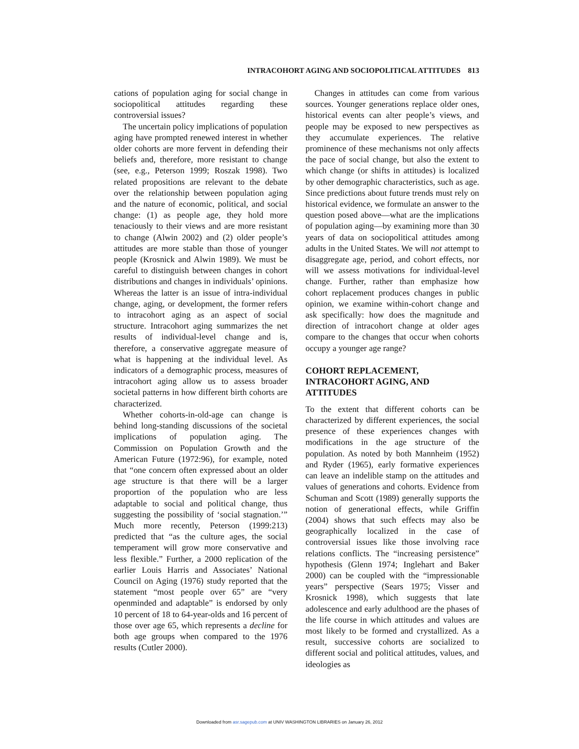INTRACOHORT AGING AND SOCIOPOLITICAL ATTITUDES 813
cations of population aging for social change in sociopolitical attitudes regarding these controversial issues?
The uncertain policy implications of population aging have prompted renewed interest in whether older cohorts are more fervent in defending their beliefs and, therefore, more resistant to change (see, e.g., Peterson 1999; Roszak 1998). Two related propositions are relevant to the debate over the relationship between population aging and the nature of economic, political, and social change: (1) as people age, they hold more tenaciously to their views and are more resistant to change (Alwin 2002) and (2) older people’s attitudes are more stable than those of younger people (Krosnick and Alwin 1989). We must be careful to distinguish between changes in cohort distributions and changes in individuals’ opinions. Whereas the latter is an issue of intra-individual change, aging, or development, the former refers to intracohort aging as an aspect of social structure. Intracohort aging summarizes the net results of individual-level change and is, therefore, a conservative aggregate measure of what is happening at the individual level. As indicators of a demographic process, measures of intracohort aging allow us to assess broader societal patterns in how different birth cohorts are characterized.
Whether cohorts-in-old-age can change is behind long-standing discussions of the societal implications of population aging. The Commission on Population Growth and the American Future (1972:96), for example, noted that “one concern often expressed about an older age structure is that there will be a larger proportion of the population who are less adaptable to social and political change, thus suggesting the possibility of ‘social stagnation.’” Much more recently, Peterson (1999:213) predicted that “as the culture ages, the social temperament will grow more conservative and less flexible.” Further, a 2000 replication of the earlier Louis Harris and Associates’ National Council on Aging (1976) study reported that the statement “most people over 65” are “very openminded and adaptable” is endorsed by only 10 percent of 18 to 64-year-olds and 16 percent of those over age 65, which represents a decline for both age groups when compared to the 1976 results (Cutler 2000).
Changes in attitudes can come from various sources. Younger generations replace older ones, historical events can alter people’s views, and people may be exposed to new perspectives as they accumulate experiences. The relative prominence of these mechanisms not only affects the pace of social change, but also the extent to which change (or shifts in attitudes) is localized by other demographic characteristics, such as age. Since predictions about future trends must rely on historical evidence, we formulate an answer to the question posed above—what are the implications of population aging—by examining more than 30 years of data on sociopolitical attitudes among adults in the United States. We will not attempt to disaggregate age, period, and cohort effects, nor will we assess motivations for individual-level change. Further, rather than emphasize how cohort replacement produces changes in public opinion, we examine within-cohort change and ask specifically: how does the magnitude and direction of intracohort change at older ages compare to the changes that occur when cohorts occupy a younger age range?
COHORT REPLACEMENT,
INTRACOHORT AGING, AND
ATTITUDES
To the extent that different cohorts can be characterized by different experiences, the social presence of these experiences changes with modifications in the age structure of the population. As noted by both Mannheim (1952) and Ryder (1965), early formative experiences can leave an indelible stamp on the attitudes and values of generations and cohorts. Evidence from Schuman and Scott (1989) generally supports the notion of generational effects, while Griffin (2004) shows that such effects may also be geographically localized in the case of controversial issues like those involving race relations conflicts. The “increasing persistence” hypothesis (Glenn 1974; Inglehart and Baker 2000) can be coupled with the “impressionable years” perspective (Sears 1975; Visser and Krosnick 1998), which suggests that late adolescence and early adulthood are the phases of the life course in which attitudes and values are most likely to be formed and crystallized. As a result, successive cohorts are socialized to different social and political attitudes, values, and ideologies as
Downloaded from asr.sagepub.com at UNIV WASHINGTON LIBRARIES on January 26, 2012